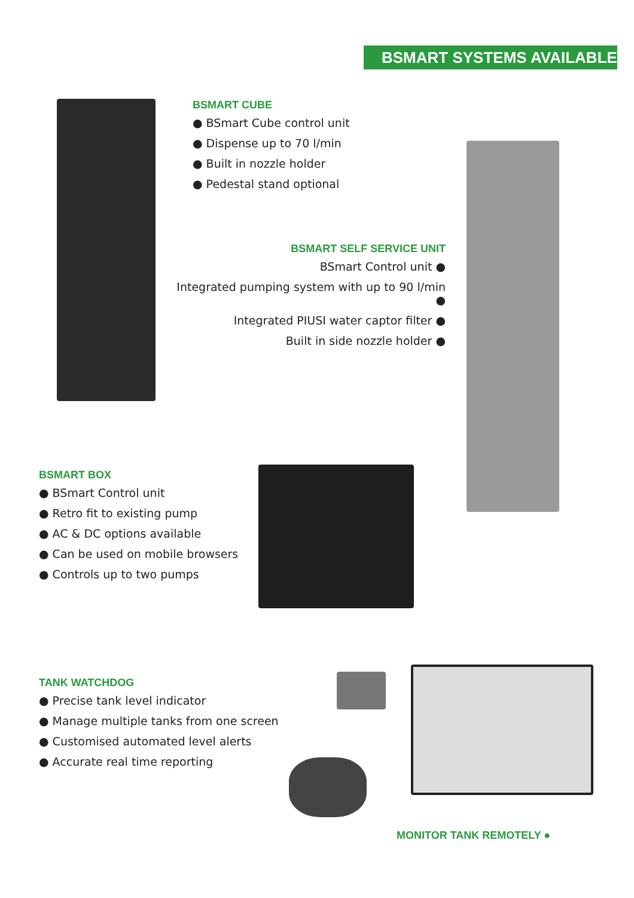BSMART SYSTEMS AVAILABLE
BSMART CUBE
● BSmart Cube control unit
● Dispense up to 70 l/min
● Built in nozzle holder
● Pedestal stand optional
BSMART SELF SERVICE UNIT
BSmart Control unit ●
Integrated pumping system with up to 90 l/min ●
Integrated PIUSI water captor filter ●
Built in side nozzle holder ●
BSMART BOX
● BSmart Control unit
● Retro fit to existing pump
● AC & DC options available
● Can be used on mobile browsers
● Controls up to two pumps
TANK WATCHDOG
● Precise tank level indicator
● Manage multiple tanks from one screen
● Customised automated level alerts
● Accurate real time reporting
MONITOR TANK REMOTELY ●